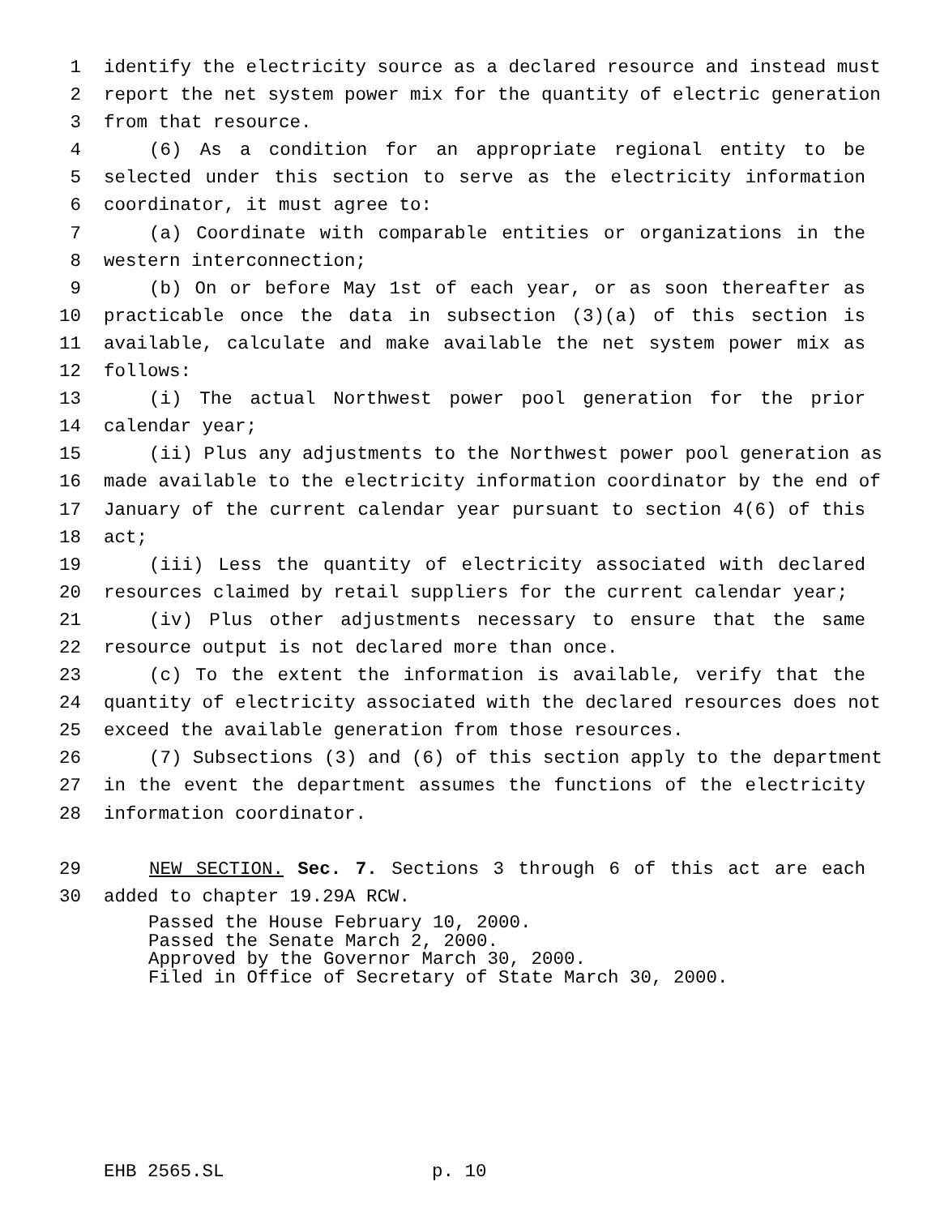1 identify the electricity source as a declared resource and instead must
2 report the net system power mix for the quantity of electric generation
3 from that resource.
4 (6) As a condition for an appropriate regional entity to be
5 selected under this section to serve as the electricity information
6 coordinator, it must agree to:
7 (a) Coordinate with comparable entities or organizations in the
8 western interconnection;
9 (b) On or before May 1st of each year, or as soon thereafter as
10 practicable once the data in subsection (3)(a) of this section is
11 available, calculate and make available the net system power mix as
12 follows:
13 (i) The actual Northwest power pool generation for the prior
14 calendar year;
15 (ii) Plus any adjustments to the Northwest power pool generation as
16 made available to the electricity information coordinator by the end of
17 January of the current calendar year pursuant to section 4(6) of this
18 act;
19 (iii) Less the quantity of electricity associated with declared
20 resources claimed by retail suppliers for the current calendar year;
21 (iv) Plus other adjustments necessary to ensure that the same
22 resource output is not declared more than once.
23 (c) To the extent the information is available, verify that the
24 quantity of electricity associated with the declared resources does not
25 exceed the available generation from those resources.
26 (7) Subsections (3) and (6) of this section apply to the department
27 in the event the department assumes the functions of the electricity
28 information coordinator.
29 NEW SECTION. Sec. 7. Sections 3 through 6 of this act are each
30 added to chapter 19.29A RCW.
Passed the House February 10, 2000.
Passed the Senate March 2, 2000.
Approved by the Governor March 30, 2000.
Filed in Office of Secretary of State March 30, 2000.
EHB 2565.SL p. 10